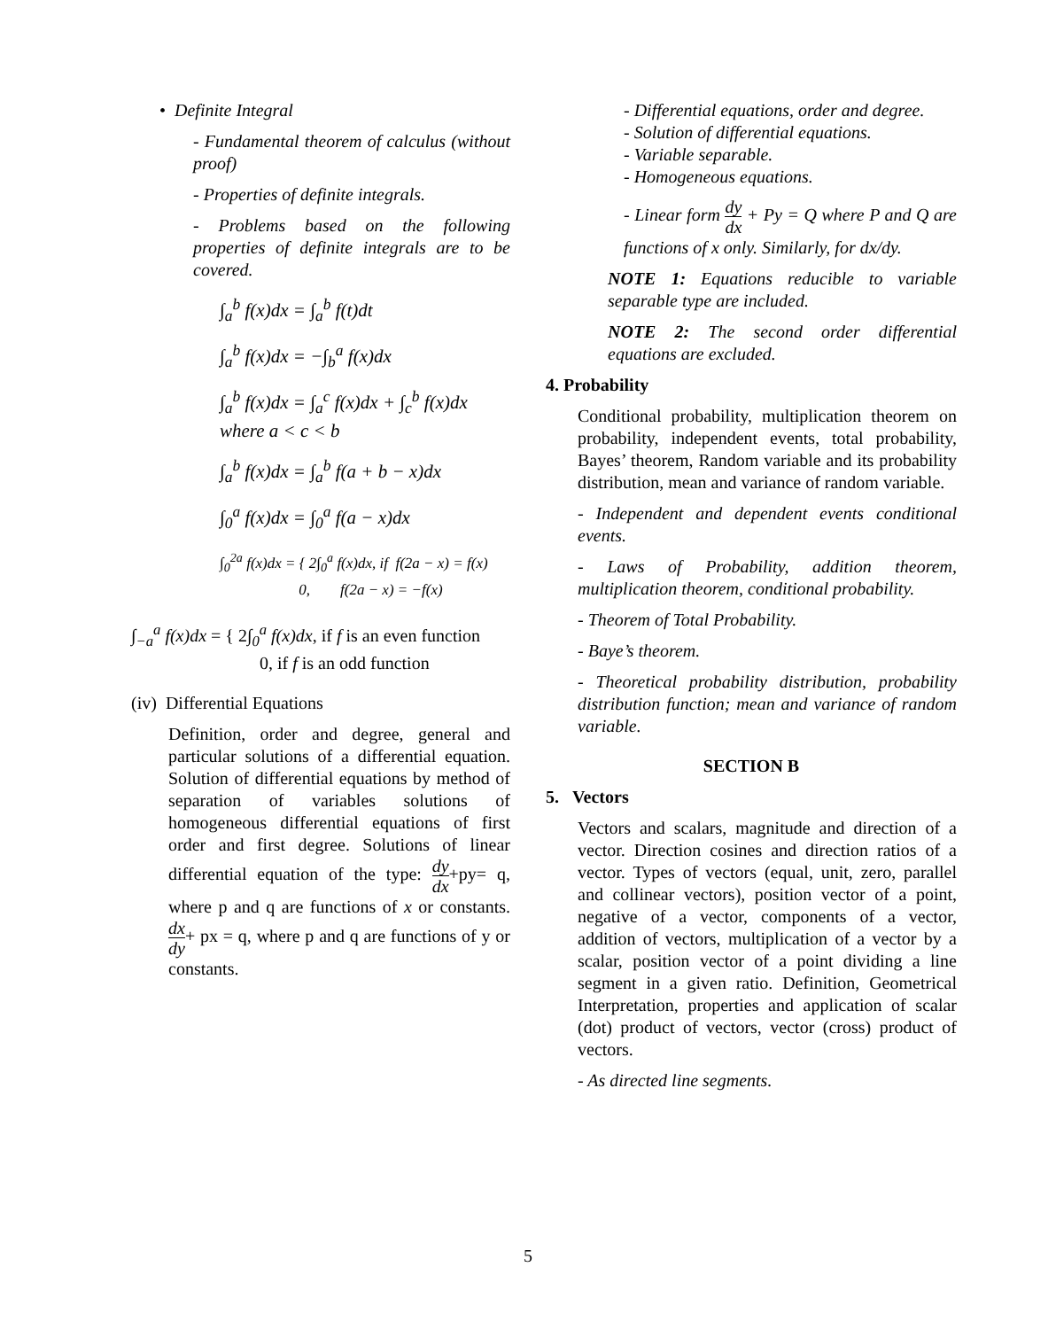• Definite Integral
- Fundamental theorem of calculus (without proof)
- Properties of definite integrals.
- Problems based on the following properties of definite integrals are to be covered.
∫<sub>a</sub><sup>b</sup> f(x)dx = ∫<sub>a</sub><sup>b</sup> f(t)dt
∫<sub>a</sub><sup>b</sup> f(x)dx = −∫<sub>b</sub><sup>a</sup> f(x)dx
∫<sub>a</sub><sup>b</sup> f(x)dx = ∫<sub>a</sub><sup>c</sup> f(x)dx + ∫<sub>c</sub><sup>b</sup> f(x)dx
where a < c < b
∫<sub>a</sub><sup>b</sup> f(x)dx = ∫<sub>a</sub><sup>b</sup> f(a + b − x)dx
∫<sub>0</sub><sup>a</sup> f(x)dx = ∫<sub>0</sub><sup>a</sup> f(a − x)dx
∫<sub>0</sub><sup>2a</sup> f(x)dx = { 2∫<sub>0</sub><sup>a</sup> f(x)dx, if f(2a − x) = f(x)
0, f(2a − x) = −f(x)
∫<sub>−a</sub><sup>a</sup> f(x)dx = { 2∫<sub>0</sub><sup>a</sup> f(x)dx, if f is an even function
0, if f is an odd function
(iv) Differential Equations
Definition, order and degree, general and particular solutions of a differential equation. Solution of differential equations by method of separation of variables solutions of homogeneous differential equations of first order and first degree. Solutions of linear differential equation of the type: dy dx+py= q, where p and q are functions of x or constants. dx dy+ px = q, where p and q are functions of y or constants.
- Differential equations, order and degree.
- Solution of differential equations.
- Variable separable.
- Homogeneous equations.
- Linear form dy dx + Py = Q where P and Q are functions of x only. Similarly, for dx/dy.
NOTE 1: Equations reducible to variable separable type are included.
NOTE 2: The second order differential equations are excluded.
4. Probability
Conditional probability, multiplication theorem on probability, independent events, total probability, Bayes’ theorem, Random variable and its probability distribution, mean and variance of random variable.
- Independent and dependent events conditional events.
- Laws of Probability, addition theorem, multiplication theorem, conditional probability.
- Theorem of Total Probability.
- Baye’s theorem.
- Theoretical probability distribution, probability distribution function; mean and variance of random variable.
SECTION B
5. Vectors
Vectors and scalars, magnitude and direction of a vector. Direction cosines and direction ratios of a vector. Types of vectors (equal, unit, zero, parallel and collinear vectors), position vector of a point, negative of a vector, components of a vector, addition of vectors, multiplication of a vector by a scalar, position vector of a point dividing a line segment in a given ratio. Definition, Geometrical Interpretation, properties and application of scalar (dot) product of vectors, vector (cross) product of vectors.
- As directed line segments.
5